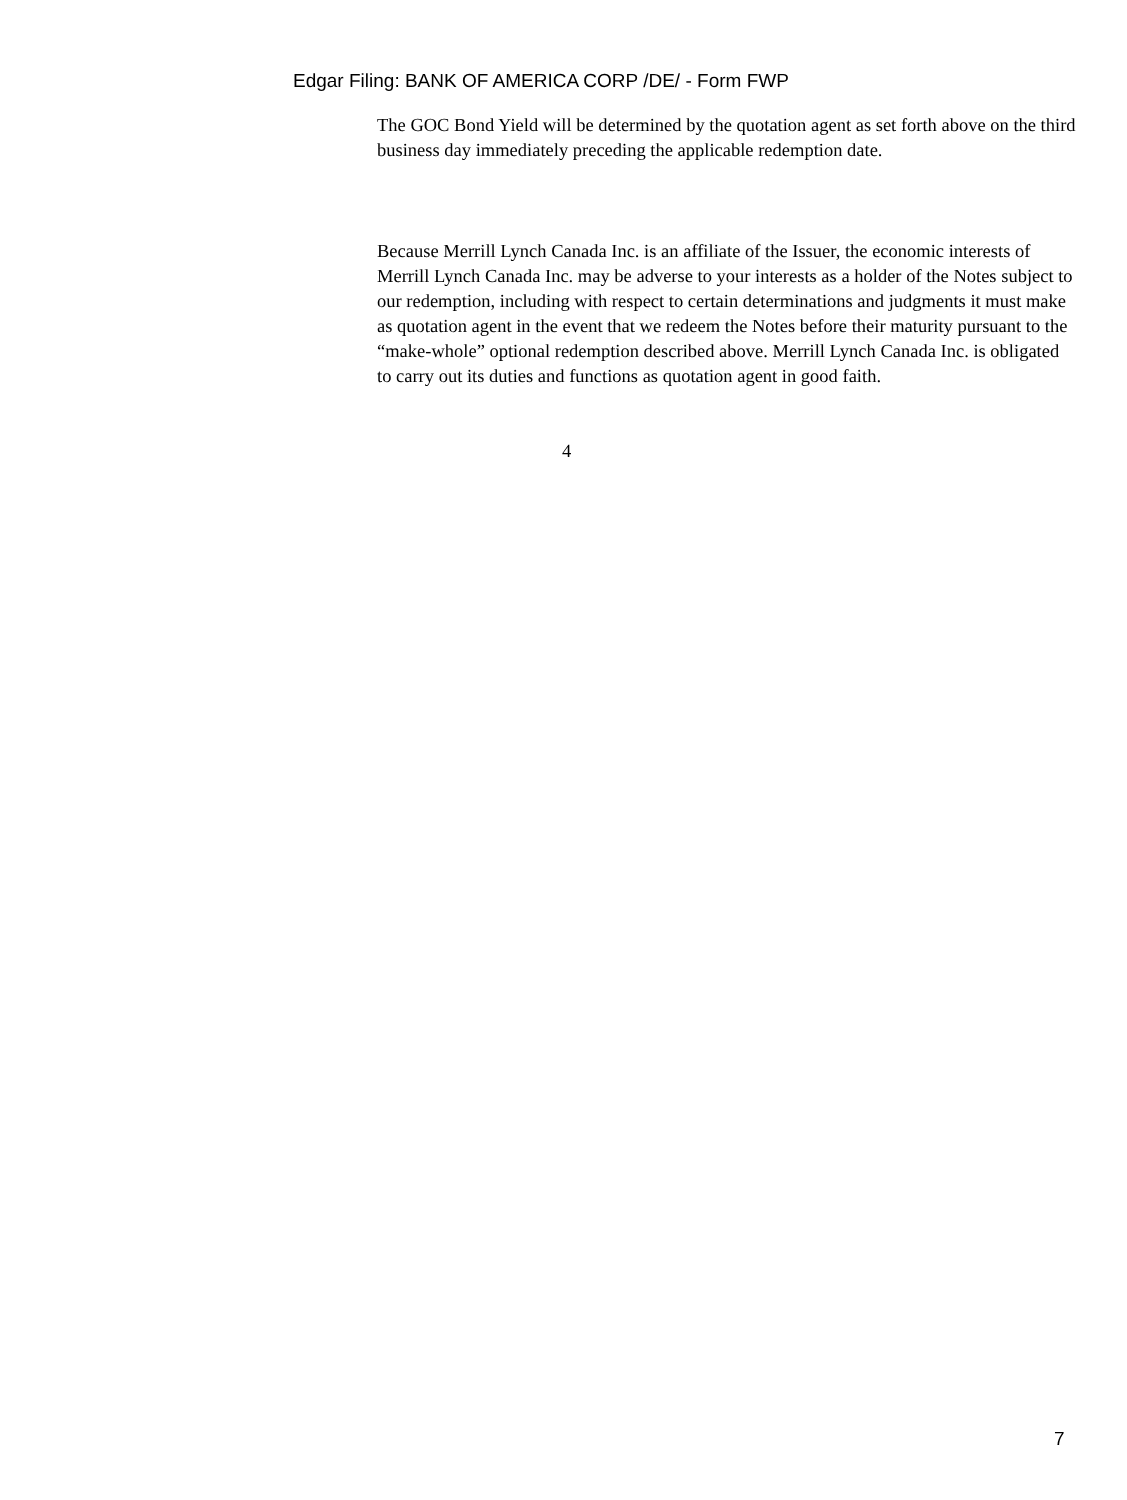Edgar Filing: BANK OF AMERICA CORP /DE/ - Form FWP
The GOC Bond Yield will be determined by the quotation agent as set forth above on the third business day immediately preceding the applicable redemption date.
Because Merrill Lynch Canada Inc. is an affiliate of the Issuer, the economic interests of Merrill Lynch Canada Inc. may be adverse to your interests as a holder of the Notes subject to our redemption, including with respect to certain determinations and judgments it must make as quotation agent in the event that we redeem the Notes before their maturity pursuant to the “make-whole” optional redemption described above. Merrill Lynch Canada Inc. is obligated to carry out its duties and functions as quotation agent in good faith.
4
7